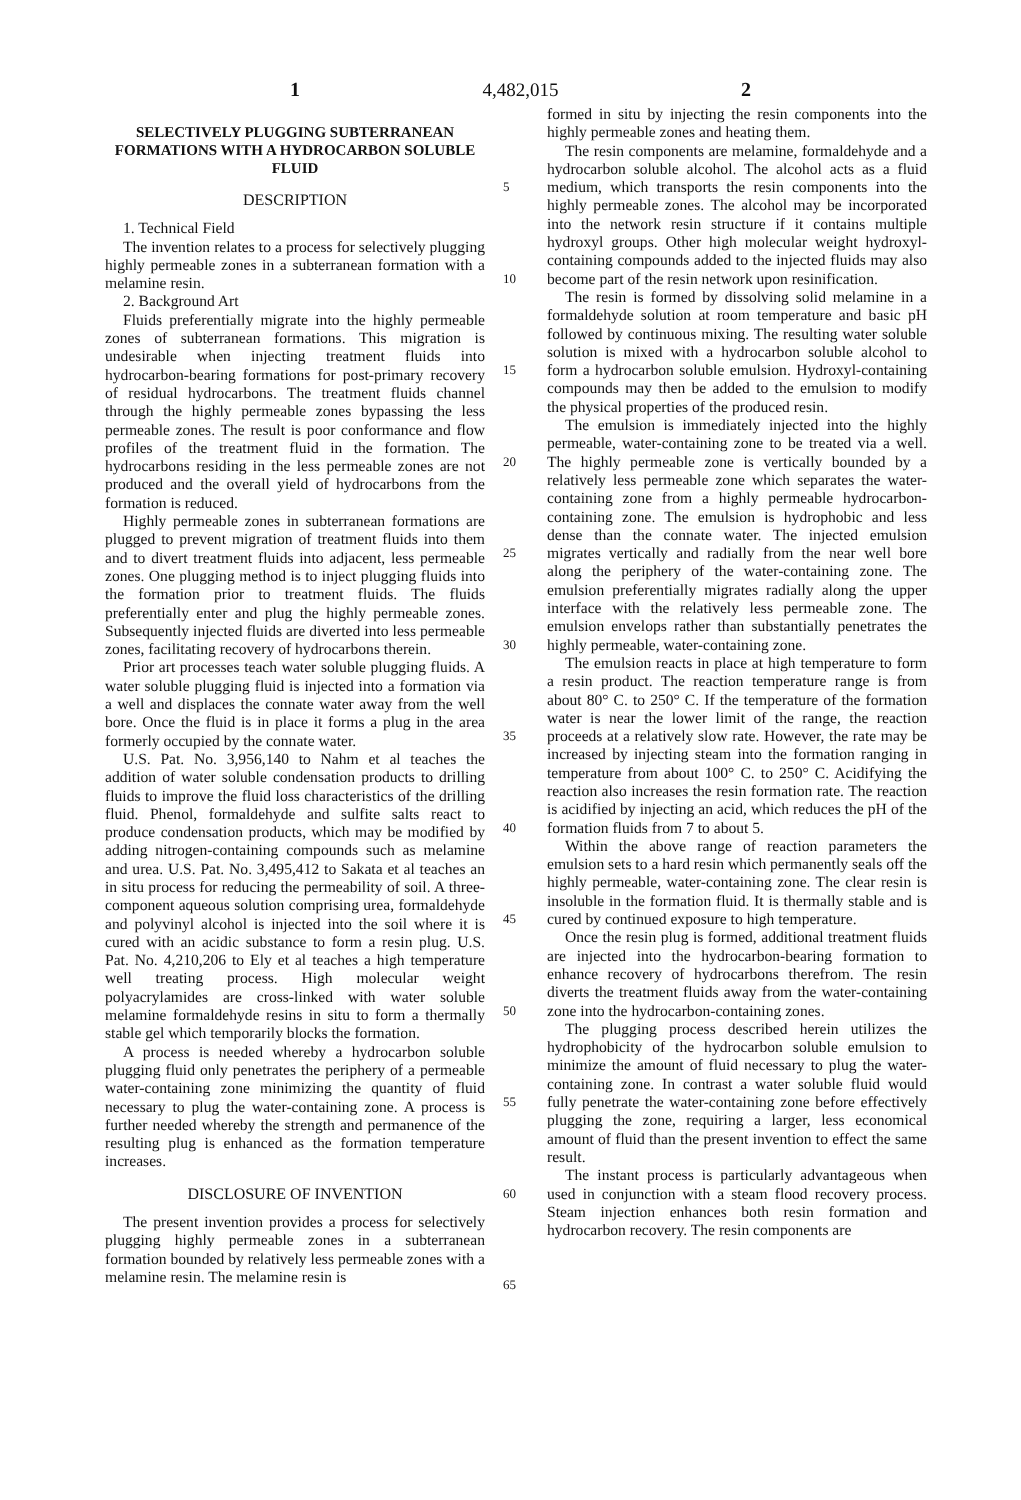1 4,482,015 2
SELECTIVELY PLUGGING SUBTERRANEAN FORMATIONS WITH A HYDROCARBON SOLUBLE FLUID
DESCRIPTION
1. Technical Field
The invention relates to a process for selectively plugging highly permeable zones in a subterranean formation with a melamine resin.
2. Background Art
Fluids preferentially migrate into the highly permeable zones of subterranean formations. This migration is undesirable when injecting treatment fluids into hydrocarbon-bearing formations for post-primary recovery of residual hydrocarbons. The treatment fluids channel through the highly permeable zones bypassing the less permeable zones. The result is poor conformance and flow profiles of the treatment fluid in the formation. The hydrocarbons residing in the less permeable zones are not produced and the overall yield of hydrocarbons from the formation is reduced.
Highly permeable zones in subterranean formations are plugged to prevent migration of treatment fluids into them and to divert treatment fluids into adjacent, less permeable zones. One plugging method is to inject plugging fluids into the formation prior to treatment fluids. The fluids preferentially enter and plug the highly permeable zones. Subsequently injected fluids are diverted into less permeable zones, facilitating recovery of hydrocarbons therein.
Prior art processes teach water soluble plugging fluids. A water soluble plugging fluid is injected into a formation via a well and displaces the connate water away from the well bore. Once the fluid is in place it forms a plug in the area formerly occupied by the connate water.
U.S. Pat. No. 3,956,140 to Nahm et al teaches the addition of water soluble condensation products to drilling fluids to improve the fluid loss characteristics of the drilling fluid. Phenol, formaldehyde and sulfite salts react to produce condensation products, which may be modified by adding nitrogen-containing compounds such as melamine and urea. U.S. Pat. No. 3,495,412 to Sakata et al teaches an in situ process for reducing the permeability of soil. A three-component aqueous solution comprising urea, formaldehyde and polyvinyl alcohol is injected into the soil where it is cured with an acidic substance to form a resin plug. U.S. Pat. No. 4,210,206 to Ely et al teaches a high temperature well treating process. High molecular weight polyacrylamides are cross-linked with water soluble melamine formaldehyde resins in situ to form a thermally stable gel which temporarily blocks the formation.
A process is needed whereby a hydrocarbon soluble plugging fluid only penetrates the periphery of a permeable water-containing zone minimizing the quantity of fluid necessary to plug the water-containing zone. A process is further needed whereby the strength and permanence of the resulting plug is enhanced as the formation temperature increases.
DISCLOSURE OF INVENTION
The present invention provides a process for selectively plugging highly permeable zones in a subterranean formation bounded by relatively less permeable zones with a melamine resin. The melamine resin is
5
10
15
20
25
30
35
40
45
50
55
60
65
formed in situ by injecting the resin components into the highly permeable zones and heating them.
The resin components are melamine, formaldehyde and a hydrocarbon soluble alcohol. The alcohol acts as a fluid medium, which transports the resin components into the highly permeable zones. The alcohol may be incorporated into the network resin structure if it contains multiple hydroxyl groups. Other high molecular weight hydroxyl-containing compounds added to the injected fluids may also become part of the resin network upon resinification.
The resin is formed by dissolving solid melamine in a formaldehyde solution at room temperature and basic pH followed by continuous mixing. The resulting water soluble solution is mixed with a hydrocarbon soluble alcohol to form a hydrocarbon soluble emulsion. Hydroxyl-containing compounds may then be added to the emulsion to modify the physical properties of the produced resin.
The emulsion is immediately injected into the highly permeable, water-containing zone to be treated via a well. The highly permeable zone is vertically bounded by a relatively less permeable zone which separates the water-containing zone from a highly permeable hydrocarbon-containing zone. The emulsion is hydrophobic and less dense than the connate water. The injected emulsion migrates vertically and radially from the near well bore along the periphery of the water-containing zone. The emulsion preferentially migrates radially along the upper interface with the relatively less permeable zone. The emulsion envelops rather than substantially penetrates the highly permeable, water-containing zone.
The emulsion reacts in place at high temperature to form a resin product. The reaction temperature range is from about 80° C. to 250° C. If the temperature of the formation water is near the lower limit of the range, the reaction proceeds at a relatively slow rate. However, the rate may be increased by injecting steam into the formation ranging in temperature from about 100° C. to 250° C. Acidifying the reaction also increases the resin formation rate. The reaction is acidified by injecting an acid, which reduces the pH of the formation fluids from 7 to about 5.
Within the above range of reaction parameters the emulsion sets to a hard resin which permanently seals off the highly permeable, water-containing zone. The clear resin is insoluble in the formation fluid. It is thermally stable and is cured by continued exposure to high temperature.
Once the resin plug is formed, additional treatment fluids are injected into the hydrocarbon-bearing formation to enhance recovery of hydrocarbons therefrom. The resin diverts the treatment fluids away from the water-containing zone into the hydrocarbon-containing zones.
The plugging process described herein utilizes the hydrophobicity of the hydrocarbon soluble emulsion to minimize the amount of fluid necessary to plug the water-containing zone. In contrast a water soluble fluid would fully penetrate the water-containing zone before effectively plugging the zone, requiring a larger, less economical amount of fluid than the present invention to effect the same result.
The instant process is particularly advantageous when used in conjunction with a steam flood recovery process. Steam injection enhances both resin formation and hydrocarbon recovery. The resin components are